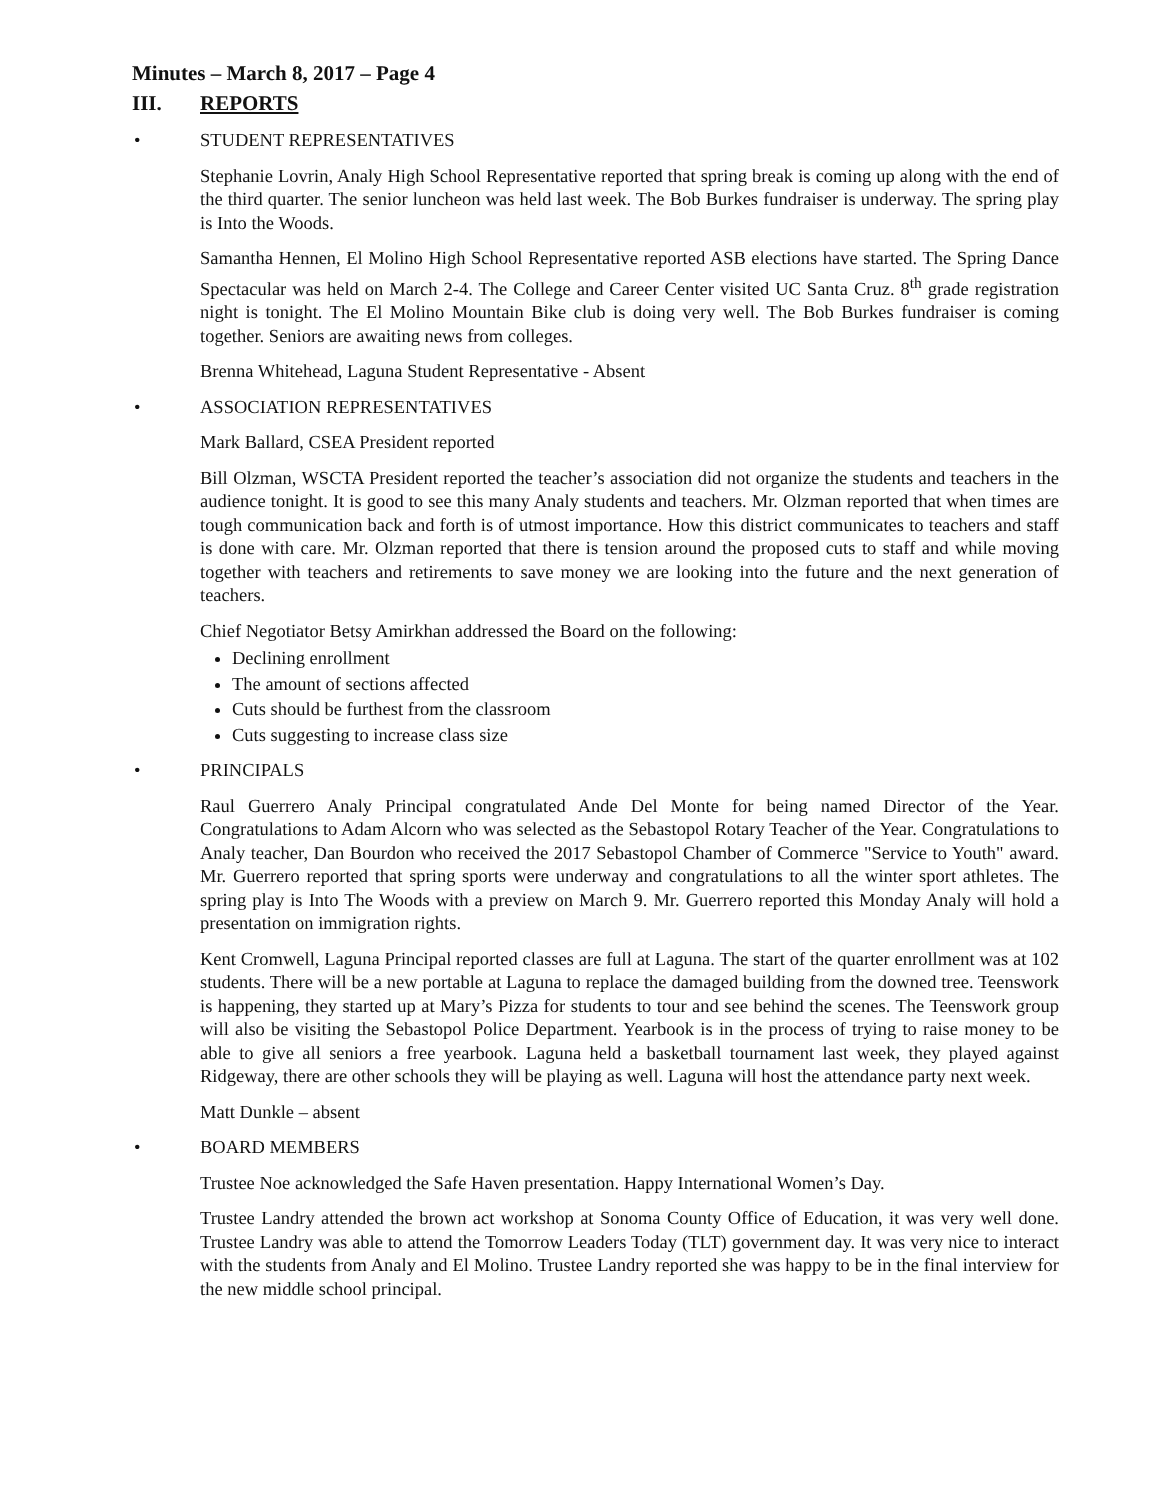Minutes – March 8, 2017 – Page 4
III. REPORTS
• STUDENT REPRESENTATIVES
Stephanie Lovrin, Analy High School Representative reported that spring break is coming up along with the end of the third quarter. The senior luncheon was held last week. The Bob Burkes fundraiser is underway. The spring play is Into the Woods.
Samantha Hennen, El Molino High School Representative reported ASB elections have started. The Spring Dance Spectacular was held on March 2-4. The College and Career Center visited UC Santa Cruz. 8<sup>th</sup> grade registration night is tonight. The El Molino Mountain Bike club is doing very well. The Bob Burkes fundraiser is coming together. Seniors are awaiting news from colleges.
Brenna Whitehead, Laguna Student Representative - Absent
• ASSOCIATION REPRESENTATIVES
Mark Ballard, CSEA President reported
Bill Olzman, WSCTA President reported the teacher’s association did not organize the students and teachers in the audience tonight. It is good to see this many Analy students and teachers. Mr. Olzman reported that when times are tough communication back and forth is of utmost importance. How this district communicates to teachers and staff is done with care. Mr. Olzman reported that there is tension around the proposed cuts to staff and while moving together with teachers and retirements to save money we are looking into the future and the next generation of teachers.
Chief Negotiator Betsy Amirkhan addressed the Board on the following:
Declining enrollment
The amount of sections affected
Cuts should be furthest from the classroom
Cuts suggesting to increase class size
• PRINCIPALS
Raul Guerrero Analy Principal congratulated Ande Del Monte for being named Director of the Year. Congratulations to Adam Alcorn who was selected as the Sebastopol Rotary Teacher of the Year. Congratulations to Analy teacher, Dan Bourdon who received the 2017 Sebastopol Chamber of Commerce "Service to Youth" award. Mr. Guerrero reported that spring sports were underway and congratulations to all the winter sport athletes. The spring play is Into The Woods with a preview on March 9. Mr. Guerrero reported this Monday Analy will hold a presentation on immigration rights.
Kent Cromwell, Laguna Principal reported classes are full at Laguna. The start of the quarter enrollment was at 102 students. There will be a new portable at Laguna to replace the damaged building from the downed tree. Teenswork is happening, they started up at Mary’s Pizza for students to tour and see behind the scenes. The Teenswork group will also be visiting the Sebastopol Police Department. Yearbook is in the process of trying to raise money to be able to give all seniors a free yearbook. Laguna held a basketball tournament last week, they played against Ridgeway, there are other schools they will be playing as well. Laguna will host the attendance party next week.
Matt Dunkle – absent
• BOARD MEMBERS
Trustee Noe acknowledged the Safe Haven presentation. Happy International Women’s Day.
Trustee Landry attended the brown act workshop at Sonoma County Office of Education, it was very well done. Trustee Landry was able to attend the Tomorrow Leaders Today (TLT) government day. It was very nice to interact with the students from Analy and El Molino. Trustee Landry reported she was happy to be in the final interview for the new middle school principal.